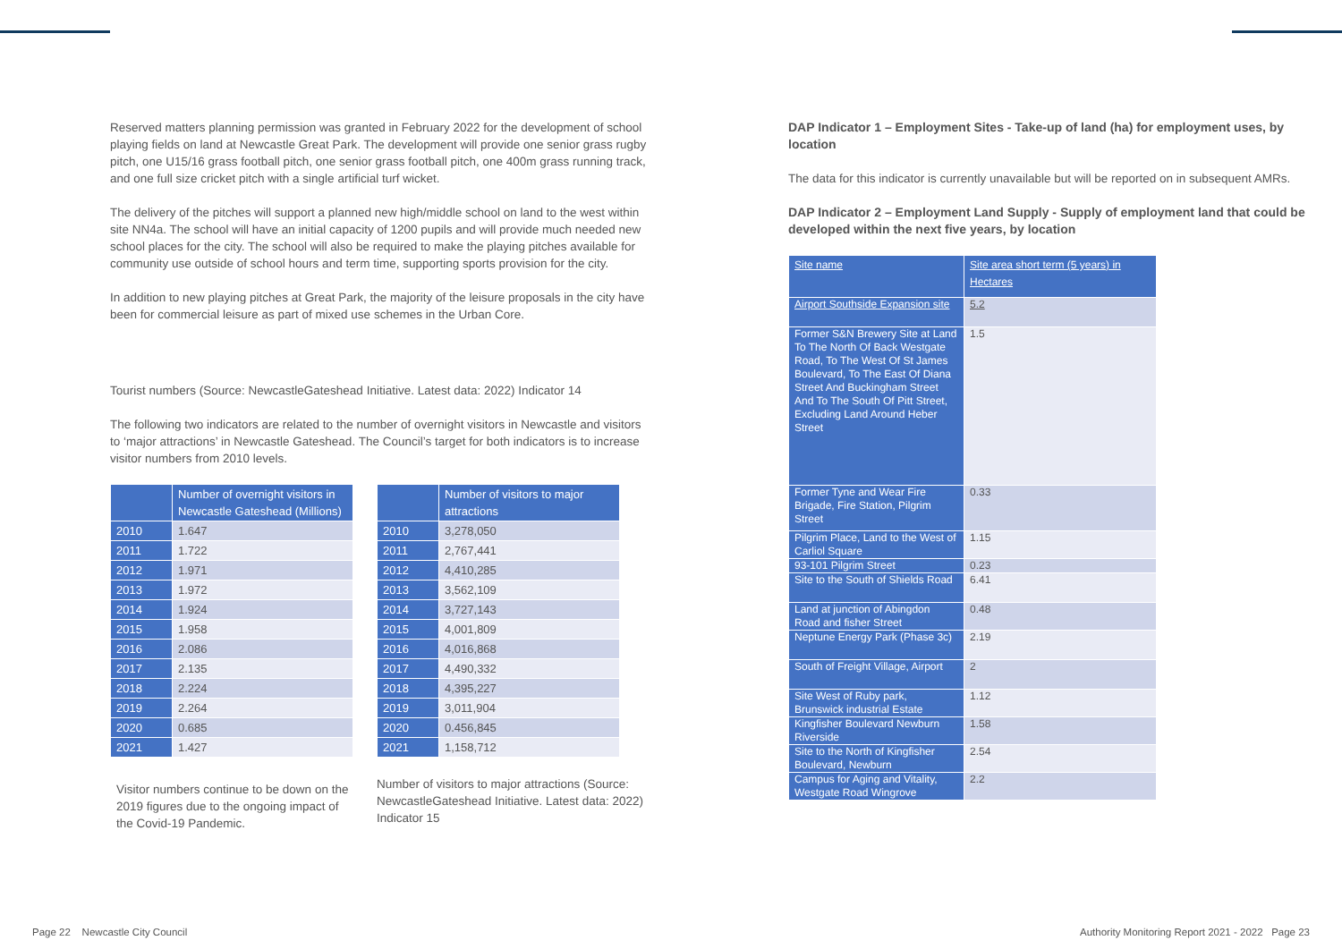Reserved matters planning permission was granted in February 2022 for the development of school playing fields on land at Newcastle Great Park. The development will provide one senior grass rugby pitch, one U15/16 grass football pitch, one senior grass football pitch, one 400m grass running track, and one full size cricket pitch with a single artificial turf wicket.
The delivery of the pitches will support a planned new high/middle school on land to the west within site NN4a. The school will have an initial capacity of 1200 pupils and will provide much needed new school places for the city. The school will also be required to make the playing pitches available for community use outside of school hours and term time, supporting sports provision for the city.
In addition to new playing pitches at Great Park, the majority of the leisure proposals in the city have been for commercial leisure as part of mixed use schemes in the Urban Core.
Tourist numbers (Source: NewcastleGateshead Initiative. Latest data: 2022) Indicator 14
The following two indicators are related to the number of overnight visitors in Newcastle and visitors to ‘major attractions’ in Newcastle Gateshead. The Council’s target for both indicators is to increase visitor numbers from 2010 levels.
| | Number of overnight visitors in Newcastle Gateshead (Millions) |
| --- | --- |
| 2010 | 1.647 |
| 2011 | 1.722 |
| 2012 | 1.971 |
| 2013 | 1.972 |
| 2014 | 1.924 |
| 2015 | 1.958 |
| 2016 | 2.086 |
| 2017 | 2.135 |
| 2018 | 2.224 |
| 2019 | 2.264 |
| 2020 | 0.685 |
| 2021 | 1.427 |
Visitor numbers continue to be down on the 2019 figures due to the ongoing impact of the Covid-19 Pandemic.
| | Number of visitors to major attractions |
| --- | --- |
| 2010 | 3,278,050 |
| 2011 | 2,767,441 |
| 2012 | 4,410,285 |
| 2013 | 3,562,109 |
| 2014 | 3,727,143 |
| 2015 | 4,001,809 |
| 2016 | 4,016,868 |
| 2017 | 4,490,332 |
| 2018 | 4,395,227 |
| 2019 | 3,011,904 |
| 2020 | 0.456,845 |
| 2021 | 1,158,712 |
Number of visitors to major attractions (Source: NewcastleGateshead Initiative. Latest data: 2022) Indicator 15
DAP Indicator 1 – Employment Sites - Take-up of land (ha) for employment uses, by location
The data for this indicator is currently unavailable but will be reported on in subsequent AMRs.
DAP Indicator 2 – Employment Land Supply - Supply of employment land that could be developed within the next five years, by location
| Site name | Site area short term (5 years) in Hectares |
| --- | --- |
| Airport Southside Expansion site | 5.2 |
| Former S&N Brewery Site at Land To The North Of Back Westgate Road, To The West Of St James Boulevard, To The East Of Diana Street And Buckingham Street And To The South Of Pitt Street, Excluding Land Around Heber Street | 1.5 |
| Former Tyne and Wear Fire Brigade, Fire Station, Pilgrim Street | 0.33 |
| Pilgrim Place, Land to the West of Carliol Square | 1.15 |
| 93-101 Pilgrim Street | 0.23 |
| Site to the South of Shields Road | 6.41 |
| Land at junction of Abingdon Road and fisher Street | 0.48 |
| Neptune Energy Park (Phase 3c) | 2.19 |
| South of Freight Village, Airport | 2 |
| Site West of Ruby park, Brunswick industrial Estate | 1.12 |
| Kingfisher Boulevard Newburn Riverside | 1.58 |
| Site to the North of Kingfisher Boulevard, Newburn | 2.54 |
| Campus for Aging and Vitality, Westgate Road Wingrove | 2.2 |
Page 22 Newcastle City Council
Authority Monitoring Report 2021 - 2022 Page 23